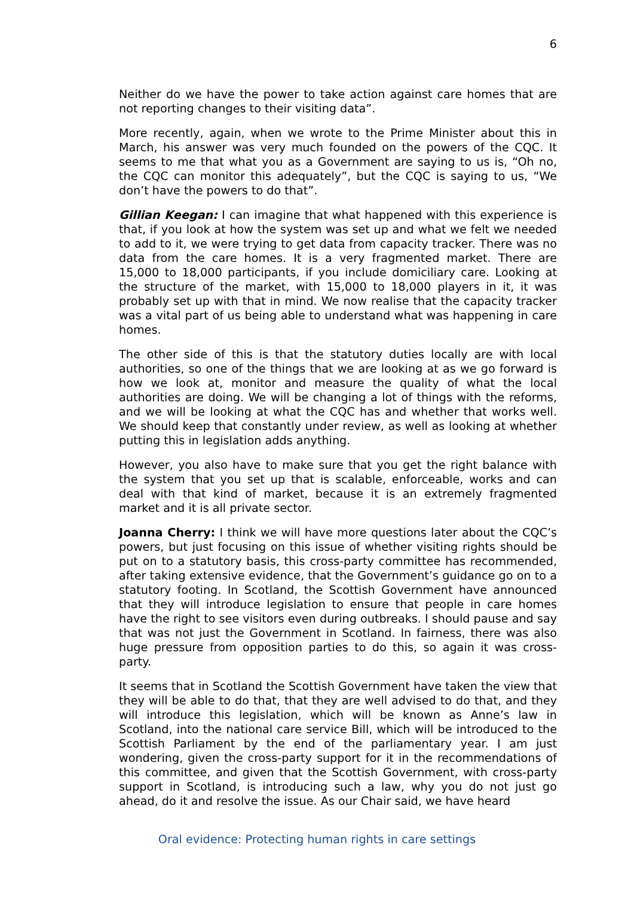6
Neither do we have the power to take action against care homes that are not reporting changes to their visiting data”.
More recently, again, when we wrote to the Prime Minister about this in March, his answer was very much founded on the powers of the CQC. It seems to me that what you as a Government are saying to us is, “Oh no, the CQC can monitor this adequately”, but the CQC is saying to us, “We don’t have the powers to do that”.
Gillian Keegan: I can imagine that what happened with this experience is that, if you look at how the system was set up and what we felt we needed to add to it, we were trying to get data from capacity tracker. There was no data from the care homes. It is a very fragmented market. There are 15,000 to 18,000 participants, if you include domiciliary care. Looking at the structure of the market, with 15,000 to 18,000 players in it, it was probably set up with that in mind. We now realise that the capacity tracker was a vital part of us being able to understand what was happening in care homes.
The other side of this is that the statutory duties locally are with local authorities, so one of the things that we are looking at as we go forward is how we look at, monitor and measure the quality of what the local authorities are doing. We will be changing a lot of things with the reforms, and we will be looking at what the CQC has and whether that works well. We should keep that constantly under review, as well as looking at whether putting this in legislation adds anything.
However, you also have to make sure that you get the right balance with the system that you set up that is scalable, enforceable, works and can deal with that kind of market, because it is an extremely fragmented market and it is all private sector.
Joanna Cherry: I think we will have more questions later about the CQC’s powers, but just focusing on this issue of whether visiting rights should be put on to a statutory basis, this cross-party committee has recommended, after taking extensive evidence, that the Government’s guidance go on to a statutory footing. In Scotland, the Scottish Government have announced that they will introduce legislation to ensure that people in care homes have the right to see visitors even during outbreaks. I should pause and say that was not just the Government in Scotland. In fairness, there was also huge pressure from opposition parties to do this, so again it was cross-party.
It seems that in Scotland the Scottish Government have taken the view that they will be able to do that, that they are well advised to do that, and they will introduce this legislation, which will be known as Anne’s law in Scotland, into the national care service Bill, which will be introduced to the Scottish Parliament by the end of the parliamentary year. I am just wondering, given the cross-party support for it in the recommendations of this committee, and given that the Scottish Government, with cross-party support in Scotland, is introducing such a law, why you do not just go ahead, do it and resolve the issue. As our Chair said, we have heard
Oral evidence: Protecting human rights in care settings